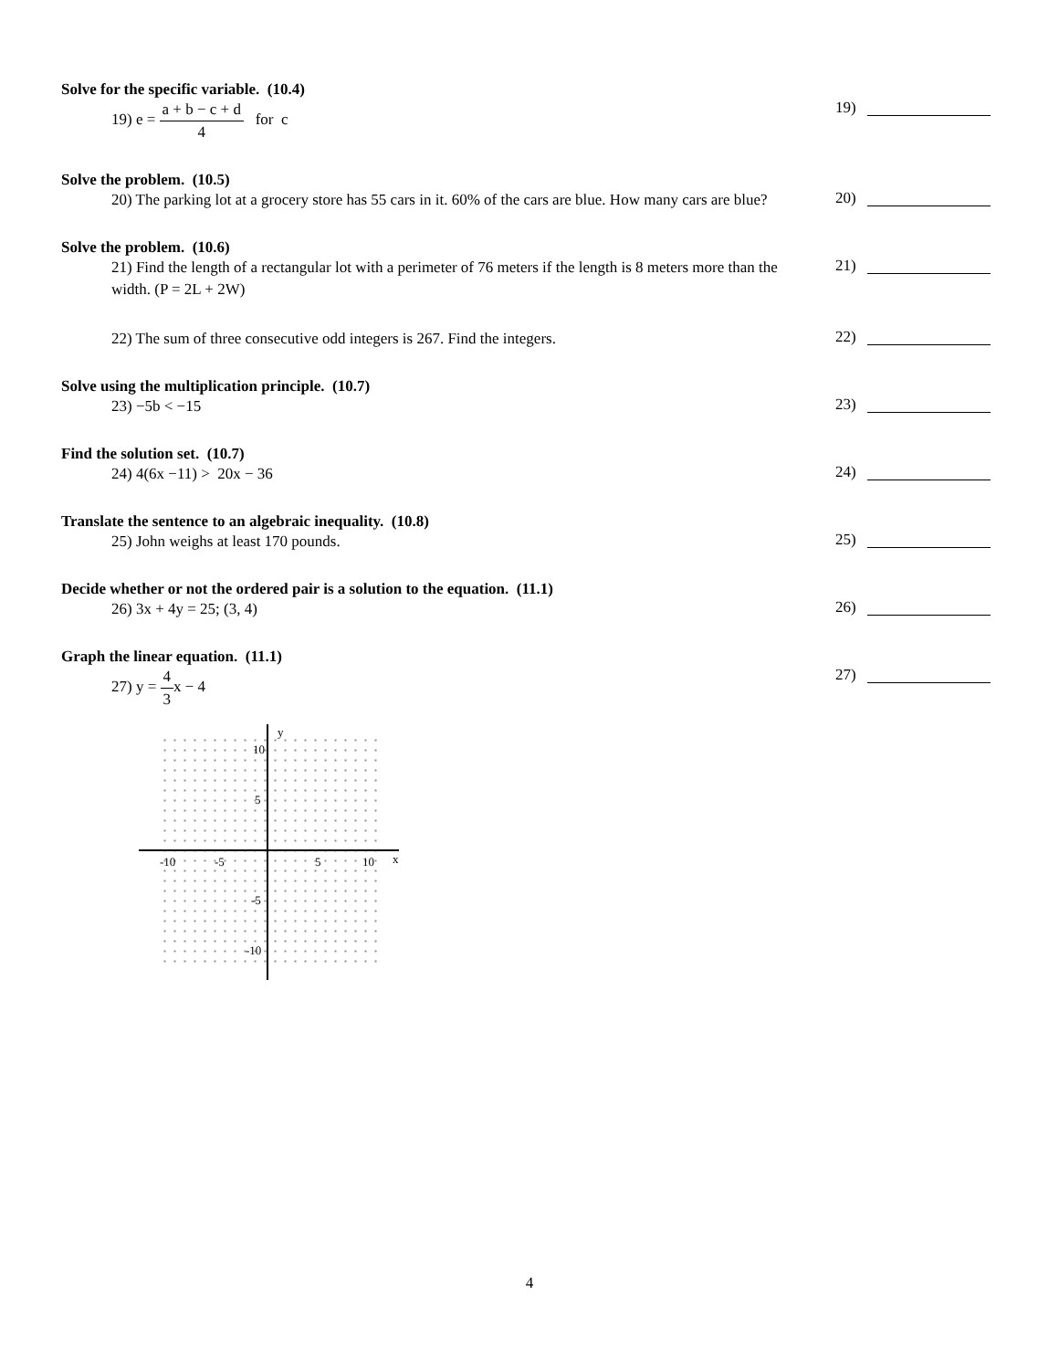Solve for the specific variable. (10.4)
19) e = a + b − c + d 4 for c
19)
Solve the problem. (10.5)
20) The parking lot at a grocery store has 55 cars in it. 60% of the cars are blue. How many cars are blue?
20)
Solve the problem. (10.6)
21) Find the length of a rectangular lot with a perimeter of 76 meters if the length is 8 meters more than the width. (P = 2L + 2W)
21)
22) The sum of three consecutive odd integers is 267. Find the integers.
22)
Solve using the multiplication principle. (10.7)
23) −5b < −15
23)
Find the solution set. (10.7)
24) 4(6x −11) > 20x − 36
24)
Translate the sentence to an algebraic inequality. (10.8)
25) John weighs at least 170 pounds.
25)
Decide whether or not the ordered pair is a solution to the equation. (11.1)
26) 3x + 4y = 25; (3, 4)
26)
Graph the linear equation. (11.1)
27) y = 4 3x − 4
27)
y
x
10
5
-5
-10
-10
-5
5
10
4